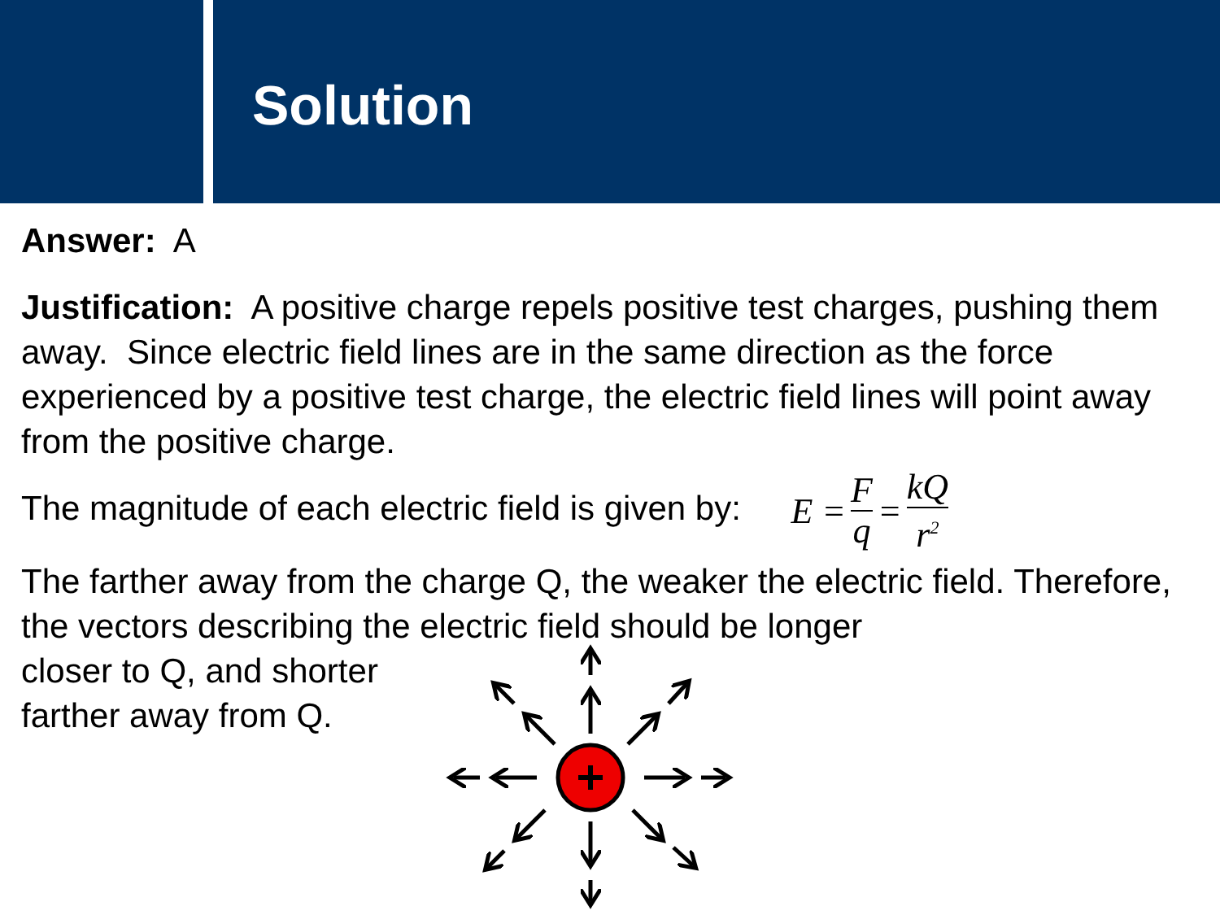Solution
Answer: A
Justification: A positive charge repels positive test charges, pushing them away. Since electric field lines are in the same direction as the force experienced by a positive test charge, the electric field lines will point away from the positive charge.
The magnitude of each electric field is given by: E = F q = kQ r<sup>2</sup>
The farther away from the charge Q, the weaker the electric field. Therefore, the vectors describing the electric field should be longer
closer to Q, and shorter
farther away from Q.